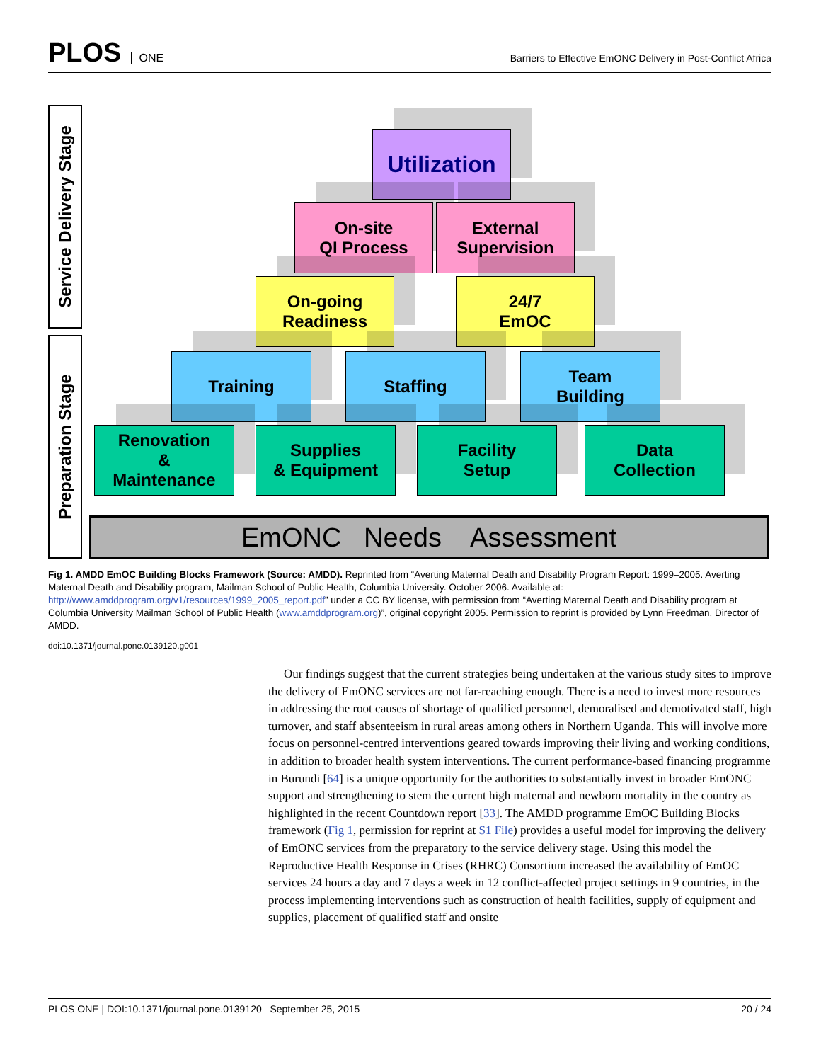PLOS ONE
Barriers to Effective EmONC Delivery in Post-Conflict Africa
Service Delivery Stage
Preparation Stage
Utilization
On-site
QI Process
External
Supervision
On-going
Readiness
24/7
EmOC
Training Staffing
Team
Building
Renovation
&
Maintenance
Supplies
& Equipment
Facility
Setup
Data
Collection
EmONC Needs Assessment
Fig 1. AMDD EmOC Building Blocks Framework (Source: AMDD). Reprinted from “Averting Maternal Death and Disability Program Report: 1999–2005. Averting Maternal Death and Disability program, Mailman School of Public Health, Columbia University. October 2006. Available at: http://www.amddprogram.org/v1/resources/1999_2005_report.pdf” under a CC BY license, with permission from “Averting Maternal Death and Disability program at Columbia University Mailman School of Public Health (www.amddprogram.org)”, original copyright 2005. Permission to reprint is provided by Lynn Freedman, Director of AMDD.
doi:10.1371/journal.pone.0139120.g001
Our findings suggest that the current strategies being undertaken at the various study sites to improve the delivery of EmONC services are not far-reaching enough. There is a need to invest more resources in addressing the root causes of shortage of qualified personnel, demoralised and demotivated staff, high turnover, and staff absenteeism in rural areas among others in Northern Uganda. This will involve more focus on personnel-centred interventions geared towards improving their living and working conditions, in addition to broader health system interventions. The current performance-based financing programme in Burundi [64] is a unique opportunity for the authorities to substantially invest in broader EmONC support and strengthening to stem the current high maternal and newborn mortality in the country as highlighted in the recent Countdown report [33]. The AMDD programme EmOC Building Blocks framework (Fig 1, permission for reprint at S1 File) provides a useful model for improving the delivery of EmONC services from the preparatory to the service delivery stage. Using this model the Reproductive Health Response in Crises (RHRC) Consortium increased the availability of EmOC services 24 hours a day and 7 days a week in 12 conflict-affected project settings in 9 countries, in the process implementing interventions such as construction of health facilities, supply of equipment and supplies, placement of qualified staff and onsite
PLOS ONE | DOI:10.1371/journal.pone.0139120 September 25, 2015 20 / 24